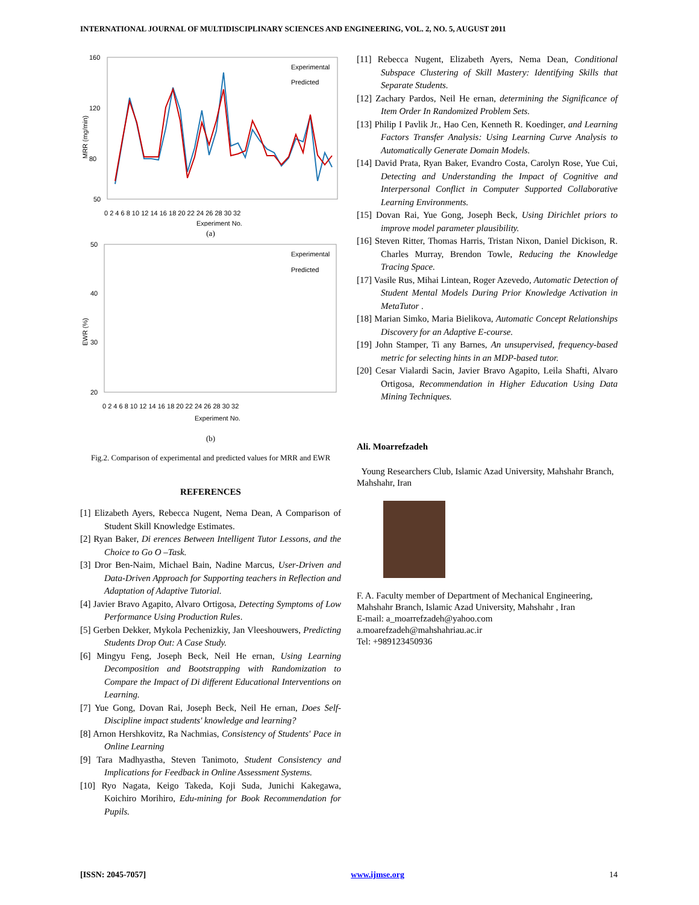INTERNATIONAL JOURNAL OF MULTIDISCIPLINARY SCIENCES AND ENGINEERING, VOL. 2, NO. 5, AUGUST 2011
MRR (mg/min)
160
120
80
50
0 2 4 6 8 10 12 14 16 18 20 22 24 26 28 30 32
Experiment No.
Experimental
Predicted
(a)
EWR (%)
50
40
30
20
0 2 4 6 8 10 12 14 16 18 20 22 24 26 28 30 32
Experiment No.
Experimental
Predicted
(b)
Fig.2. Comparison of experimental and predicted values for MRR and EWR
REFERENCES
[1] Elizabeth Ayers, Rebecca Nugent, Nema Dean, A Comparison of Student Skill Knowledge Estimates.
[2] Ryan Baker, Di erences Between Intelligent Tutor Lessons, and the Choice to Go O –Task.
[3] Dror Ben-Naim, Michael Bain, Nadine Marcus, User-Driven and Data-Driven Approach for Supporting teachers in Reflection and Adaptation of Adaptive Tutorial.
[4] Javier Bravo Agapito, Alvaro Ortigosa, Detecting Symptoms of Low Performance Using Production Rules.
[5] Gerben Dekker, Mykola Pechenizkiy, Jan Vleeshouwers, Predicting Students Drop Out: A Case Study.
[6] Mingyu Feng, Joseph Beck, Neil He ernan, Using Learning Decomposition and Bootstrapping with Randomization to Compare the Impact of Di different Educational Interventions on Learning.
[7] Yue Gong, Dovan Rai, Joseph Beck, Neil He ernan, Does Self-Discipline impact students' knowledge and learning?
[8] Arnon Hershkovitz, Ra Nachmias, Consistency of Students' Pace in Online Learning
[9] Tara Madhyastha, Steven Tanimoto, Student Consistency and Implications for Feedback in Online Assessment Systems.
[10] Ryo Nagata, Keigo Takeda, Koji Suda, Junichi Kakegawa, Koichiro Morihiro, Edu-mining for Book Recommendation for Pupils.
[11] Rebecca Nugent, Elizabeth Ayers, Nema Dean, Conditional Subspace Clustering of Skill Mastery: Identifying Skills that Separate Students.
[12] Zachary Pardos, Neil He ernan, determining the Significance of Item Order In Randomized Problem Sets.
[13] Philip I Pavlik Jr., Hao Cen, Kenneth R. Koedinger, and Learning Factors Transfer Analysis: Using Learning Curve Analysis to Automatically Generate Domain Models.
[14] David Prata, Ryan Baker, Evandro Costa, Carolyn Rose, Yue Cui, Detecting and Understanding the Impact of Cognitive and Interpersonal Conflict in Computer Supported Collaborative Learning Environments.
[15] Dovan Rai, Yue Gong, Joseph Beck, Using Dirichlet priors to improve model parameter plausibility.
[16] Steven Ritter, Thomas Harris, Tristan Nixon, Daniel Dickison, R. Charles Murray, Brendon Towle, Reducing the Knowledge Tracing Space.
[17] Vasile Rus, Mihai Lintean, Roger Azevedo, Automatic Detection of Student Mental Models During Prior Knowledge Activation in MetaTutor .
[18] Marian Simko, Maria Bielikova, Automatic Concept Relationships Discovery for an Adaptive E-course.
[19] John Stamper, Ti any Barnes, An unsupervised, frequency-based metric for selecting hints in an MDP-based tutor.
[20] Cesar Vialardi Sacin, Javier Bravo Agapito, Leila Shafti, Alvaro Ortigosa, Recommendation in Higher Education Using Data Mining Techniques.
Ali. Moarrefzadeh
Young Researchers Club, Islamic Azad University, Mahshahr Branch, Mahshahr, Iran
F. A. Faculty member of Department of Mechanical Engineering, Mahshahr Branch, Islamic Azad University, Mahshahr , Iran
E-mail: a_moarrefzadeh@yahoo.com
a.moarefzadeh@mahshahriau.ac.ir
Tel: +989123450936
[ISSN: 2045-7057] www.ijmse.org 14